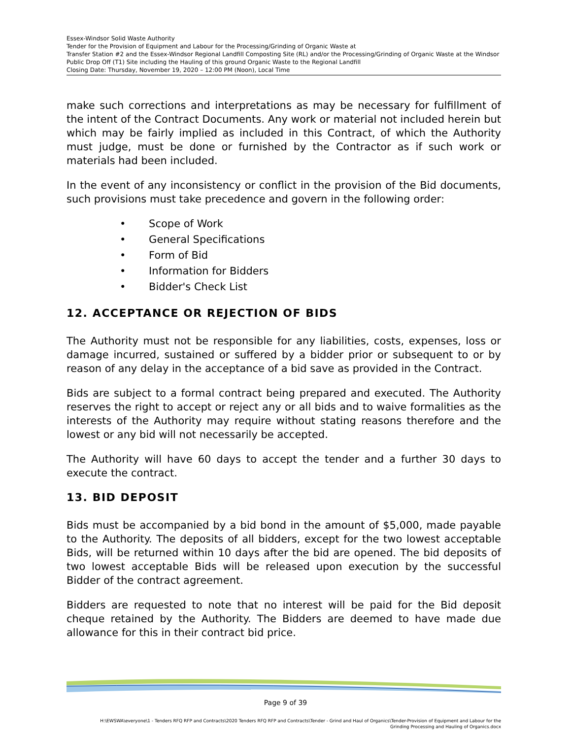Essex-Windsor Solid Waste Authority
Tender for the Provision of Equipment and Labour for the Processing/Grinding of Organic Waste at
Transfer Station #2 and the Essex-Windsor Regional Landfill Composting Site (RL) and/or the Processing/Grinding of Organic Waste at the Windsor Public Drop Off (T1) Site including the Hauling of this ground Organic Waste to the Regional Landfill
Closing Date: Thursday, November 19, 2020 – 12:00 PM (Noon), Local Time
make such corrections and interpretations as may be necessary for fulfillment of the intent of the Contract Documents. Any work or material not included herein but which may be fairly implied as included in this Contract, of which the Authority must judge, must be done or furnished by the Contractor as if such work or materials had been included.
In the event of any inconsistency or conflict in the provision of the Bid documents, such provisions must take precedence and govern in the following order:
• Scope of Work
• General Specifications
• Form of Bid
• Information for Bidders
• Bidder's Check List
12. ACCEPTANCE OR REJECTION OF BIDS
The Authority must not be responsible for any liabilities, costs, expenses, loss or damage incurred, sustained or suffered by a bidder prior or subsequent to or by reason of any delay in the acceptance of a bid save as provided in the Contract.
Bids are subject to a formal contract being prepared and executed. The Authority reserves the right to accept or reject any or all bids and to waive formalities as the interests of the Authority may require without stating reasons therefore and the lowest or any bid will not necessarily be accepted.
The Authority will have 60 days to accept the tender and a further 30 days to execute the contract.
13. BID DEPOSIT
Bids must be accompanied by a bid bond in the amount of $5,000, made payable to the Authority. The deposits of all bidders, except for the two lowest acceptable Bids, will be returned within 10 days after the bid are opened. The bid deposits of two lowest acceptable Bids will be released upon execution by the successful Bidder of the contract agreement.
Bidders are requested to note that no interest will be paid for the Bid deposit cheque retained by the Authority. The Bidders are deemed to have made due allowance for this in their contract bid price.
Page 9 of 39
H:\EWSWA\everyone\1 - Tenders RFQ RFP and Contracts\2020 Tenders RFQ RFP and Contracts\Tender - Grind and Haul of Organics\Tender-Provision of Equipment and Labour for the
Grinding Processing and Hauling of Organics.docx